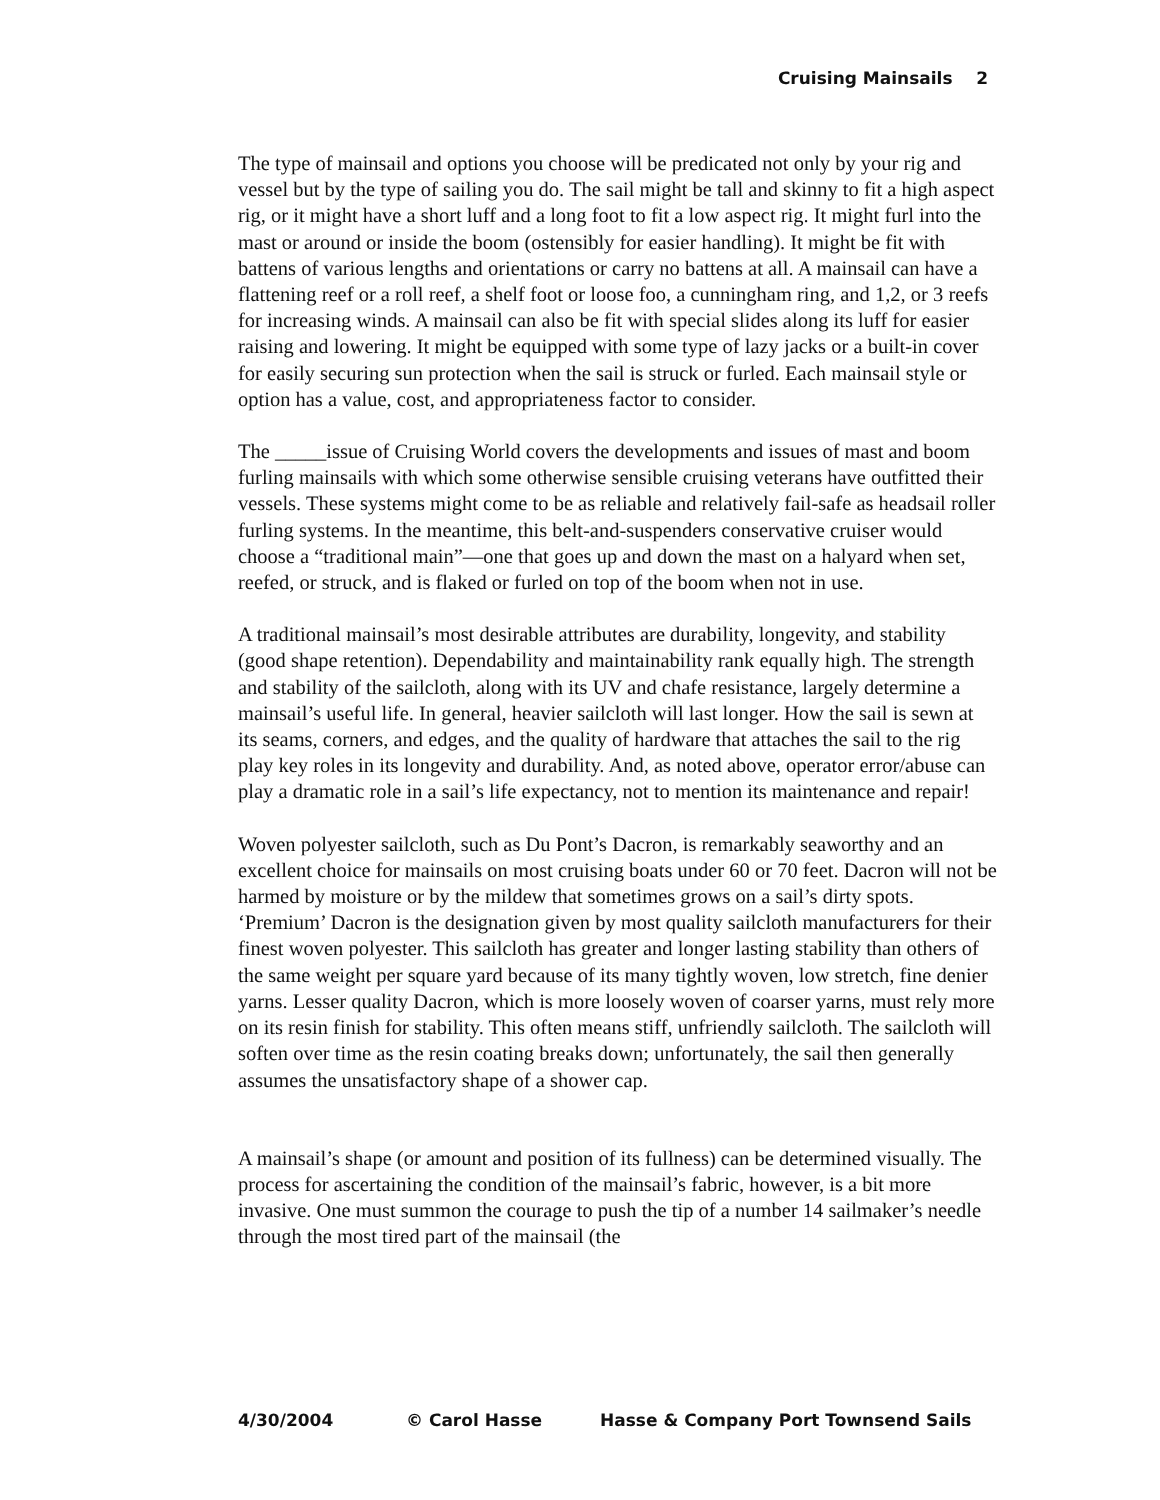Cruising Mainsails 2
The type of mainsail and options you choose will be predicated not only by your rig and vessel but by the type of sailing you do. The sail might be tall and skinny to fit a high aspect rig, or it might have a short luff and a long foot to fit a low aspect rig. It might furl into the mast or around or inside the boom (ostensibly for easier handling). It might be fit with battens of various lengths and orientations or carry no battens at all. A mainsail can have a flattening reef or a roll reef, a shelf foot or loose foo, a cunningham ring, and 1,2, or 3 reefs for increasing winds. A mainsail can also be fit with special slides along its luff for easier raising and lowering. It might be equipped with some type of lazy jacks or a built-in cover for easily securing sun protection when the sail is struck or furled. Each mainsail style or option has a value, cost, and appropriateness factor to consider.
The _____issue of Cruising World covers the developments and issues of mast and boom furling mainsails with which some otherwise sensible cruising veterans have outfitted their vessels. These systems might come to be as reliable and relatively fail-safe as headsail roller furling systems. In the meantime, this belt-and-suspenders conservative cruiser would choose a “traditional main”—one that goes up and down the mast on a halyard when set, reefed, or struck, and is flaked or furled on top of the boom when not in use.
A traditional mainsail’s most desirable attributes are durability, longevity, and stability (good shape retention). Dependability and maintainability rank equally high. The strength and stability of the sailcloth, along with its UV and chafe resistance, largely determine a mainsail’s useful life. In general, heavier sailcloth will last longer. How the sail is sewn at its seams, corners, and edges, and the quality of hardware that attaches the sail to the rig play key roles in its longevity and durability. And, as noted above, operator error/abuse can play a dramatic role in a sail’s life expectancy, not to mention its maintenance and repair!
Woven polyester sailcloth, such as Du Pont’s Dacron, is remarkably seaworthy and an excellent choice for mainsails on most cruising boats under 60 or 70 feet. Dacron will not be harmed by moisture or by the mildew that sometimes grows on a sail’s dirty spots. ‘Premium’ Dacron is the designation given by most quality sailcloth manufacturers for their finest woven polyester. This sailcloth has greater and longer lasting stability than others of the same weight per square yard because of its many tightly woven, low stretch, fine denier yarns. Lesser quality Dacron, which is more loosely woven of coarser yarns, must rely more on its resin finish for stability. This often means stiff, unfriendly sailcloth. The sailcloth will soften over time as the resin coating breaks down; unfortunately, the sail then generally assumes the unsatisfactory shape of a shower cap.
A mainsail’s shape (or amount and position of its fullness) can be determined visually. The process for ascertaining the condition of the mainsail’s fabric, however, is a bit more invasive. One must summon the courage to push the tip of a number 14 sailmaker’s needle through the most tired part of the mainsail (the
4/30/2004 © Carol Hasse Hasse & Company Port Townsend Sails